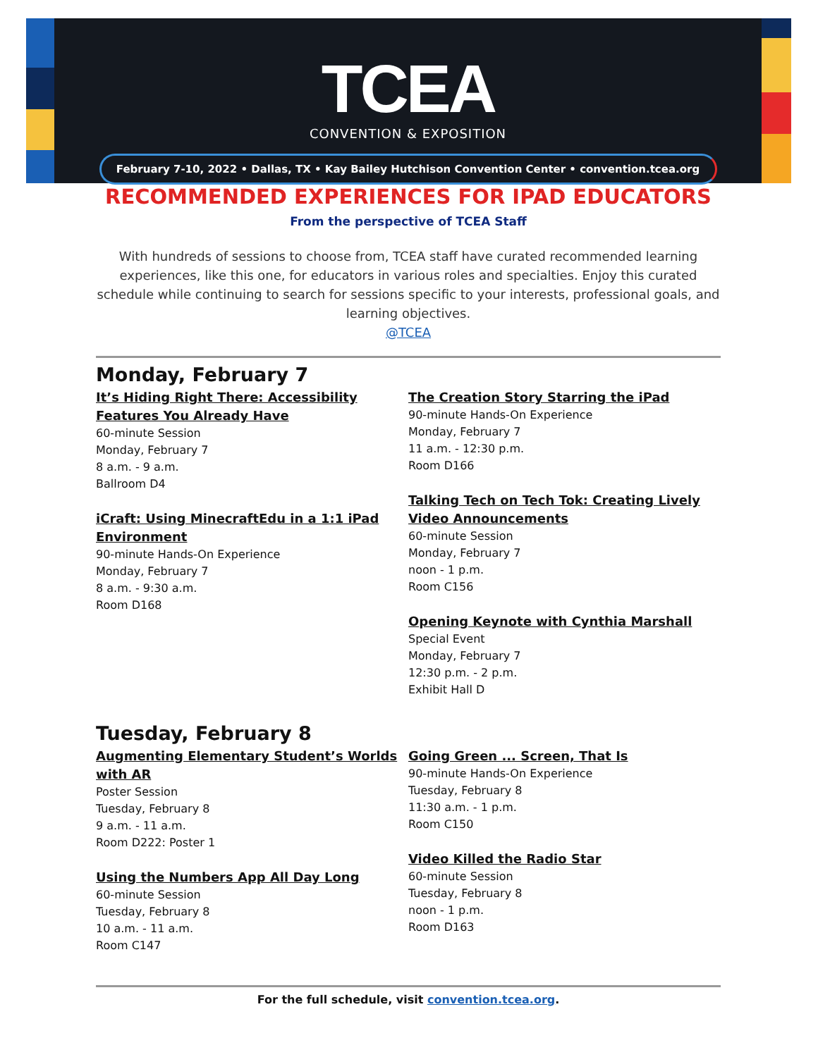TCEA
CONVENTION & EXPOSITION
February 7-10, 2022 • Dallas, TX • Kay Bailey Hutchison Convention Center • convention.tcea.org
RECOMMENDED EXPERIENCES FOR IPAD EDUCATORS
From the perspective of TCEA Staff
With hundreds of sessions to choose from, TCEA staff have curated recommended learning experiences, like this one, for educators in various roles and specialties. Enjoy this curated schedule while continuing to search for sessions specific to your interests, professional goals, and learning objectives.
@TCEA
Monday, February 7
It’s Hiding Right There: Accessibility Features You Already Have
60-minute Session
Monday, February 7
8 a.m. - 9 a.m.
Ballroom D4
iCraft: Using MinecraftEdu in a 1:1 iPad Environment
90-minute Hands-On Experience
Monday, February 7
8 a.m. - 9:30 a.m.
Room D168
The Creation Story Starring the iPad
90-minute Hands-On Experience
Monday, February 7
11 a.m. - 12:30 p.m.
Room D166
Talking Tech on Tech Tok: Creating Lively Video Announcements
60-minute Session
Monday, February 7
noon - 1 p.m.
Room C156
Opening Keynote with Cynthia Marshall
Special Event
Monday, February 7
12:30 p.m. - 2 p.m.
Exhibit Hall D
Tuesday, February 8
Augmenting Elementary Student’s Worlds with AR
Poster Session
Tuesday, February 8
9 a.m. - 11 a.m.
Room D222: Poster 1
Using the Numbers App All Day Long
60-minute Session
Tuesday, February 8
10 a.m. - 11 a.m.
Room C147
Going Green ... Screen, That Is
90-minute Hands-On Experience
Tuesday, February 8
11:30 a.m. - 1 p.m.
Room C150
Video Killed the Radio Star
60-minute Session
Tuesday, February 8
noon - 1 p.m.
Room D163
For the full schedule, visit convention.tcea.org.